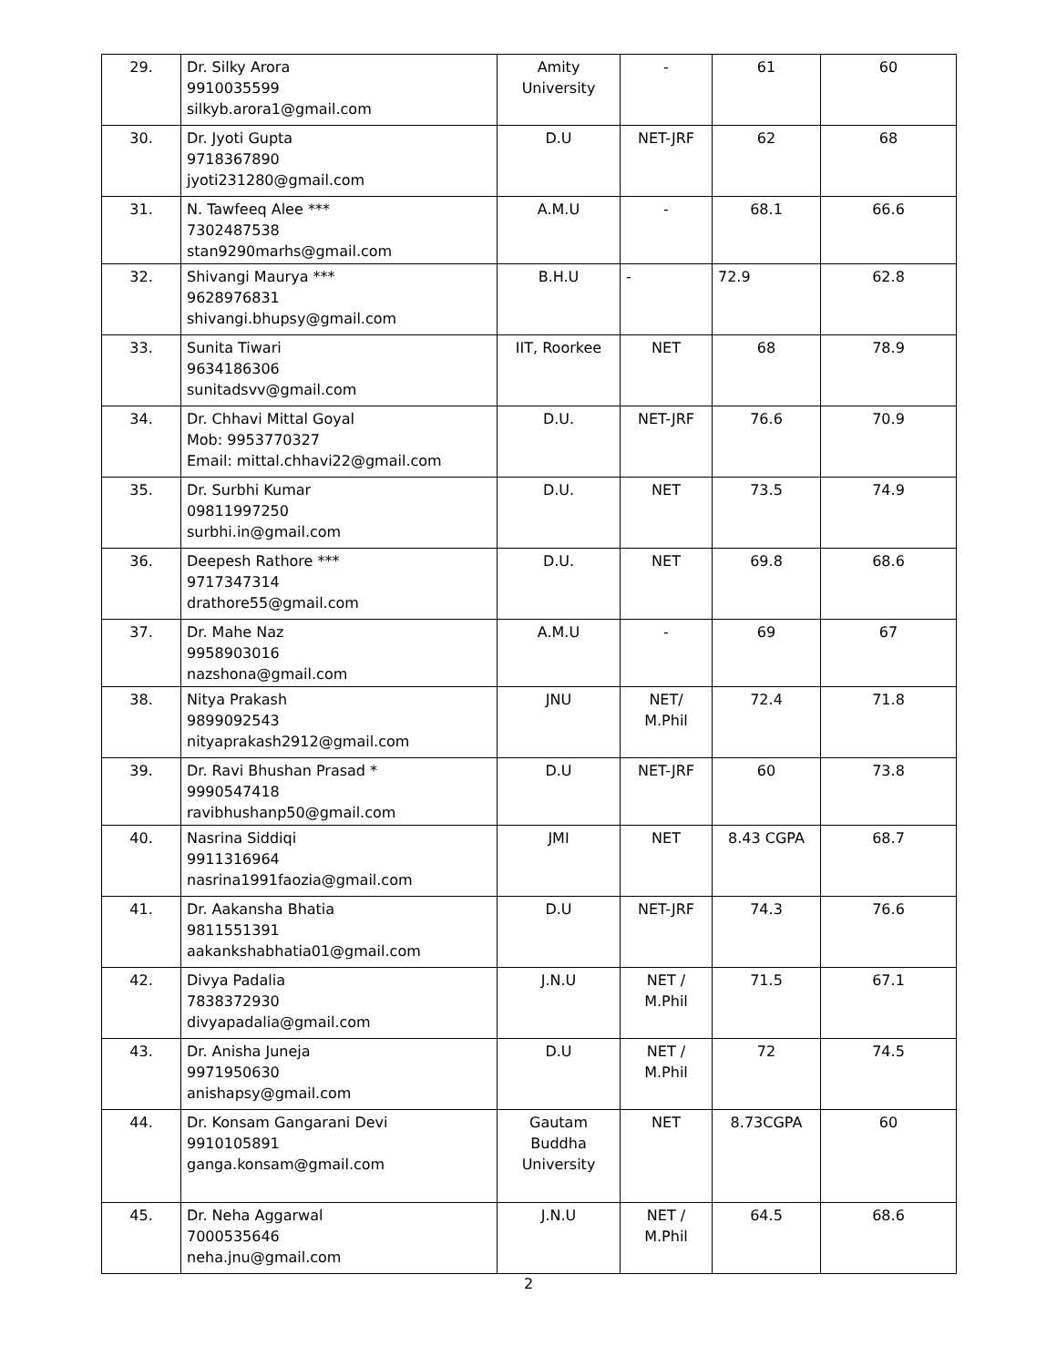| 29. | Dr. Silky Arora 9910035599 silkyb.arora1@gmail.com | Amity University | - | 61 | 60 |
| 30. | Dr. Jyoti Gupta 9718367890 jyoti231280@gmail.com | D.U | NET-JRF | 62 | 68 |
| 31. | N. Tawfeeq Alee *** 7302487538 stan9290marhs@gmail.com | A.M.U | - | 68.1 | 66.6 |
| 32. | Shivangi Maurya *** 9628976831 shivangi.bhupsy@gmail.com | B.H.U | - | 72.9 | 62.8 |
| 33. | Sunita Tiwari 9634186306 sunitadsvv@gmail.com | IIT, Roorkee | NET | 68 | 78.9 |
| 34. | Dr. Chhavi Mittal Goyal Mob: 9953770327 Email: mittal.chhavi22@gmail.com | D.U. | NET-JRF | 76.6 | 70.9 |
| 35. | Dr. Surbhi Kumar 09811997250 surbhi.in@gmail.com | D.U. | NET | 73.5 | 74.9 |
| 36. | Deepesh Rathore *** 9717347314 drathore55@gmail.com | D.U. | NET | 69.8 | 68.6 |
| 37. | Dr. Mahe Naz 9958903016 nazshona@gmail.com | A.M.U | - | 69 | 67 |
| 38. | Nitya Prakash 9899092543 nityaprakash2912@gmail.com | JNU | NET/ M.Phil | 72.4 | 71.8 |
| 39. | Dr. Ravi Bhushan Prasad * 9990547418 ravibhushanp50@gmail.com | D.U | NET-JRF | 60 | 73.8 |
| 40. | Nasrina Siddiqi 9911316964 nasrina1991faozia@gmail.com | JMI | NET | 8.43 CGPA | 68.7 |
| 41. | Dr. Aakansha Bhatia 9811551391 aakankshabhatia01@gmail.com | D.U | NET-JRF | 74.3 | 76.6 |
| 42. | Divya Padalia 7838372930 divyapadalia@gmail.com | J.N.U | NET / M.Phil | 71.5 | 67.1 |
| 43. | Dr. Anisha Juneja 9971950630 anishapsy@gmail.com | D.U | NET / M.Phil | 72 | 74.5 |
| 44. | Dr. Konsam Gangarani Devi 9910105891 ganga.konsam@gmail.com | Gautam Buddha University | NET | 8.73CGPA | 60 |
| 45. | Dr. Neha Aggarwal 7000535646 neha.jnu@gmail.com | J.N.U | NET / M.Phil | 64.5 | 68.6 |
2